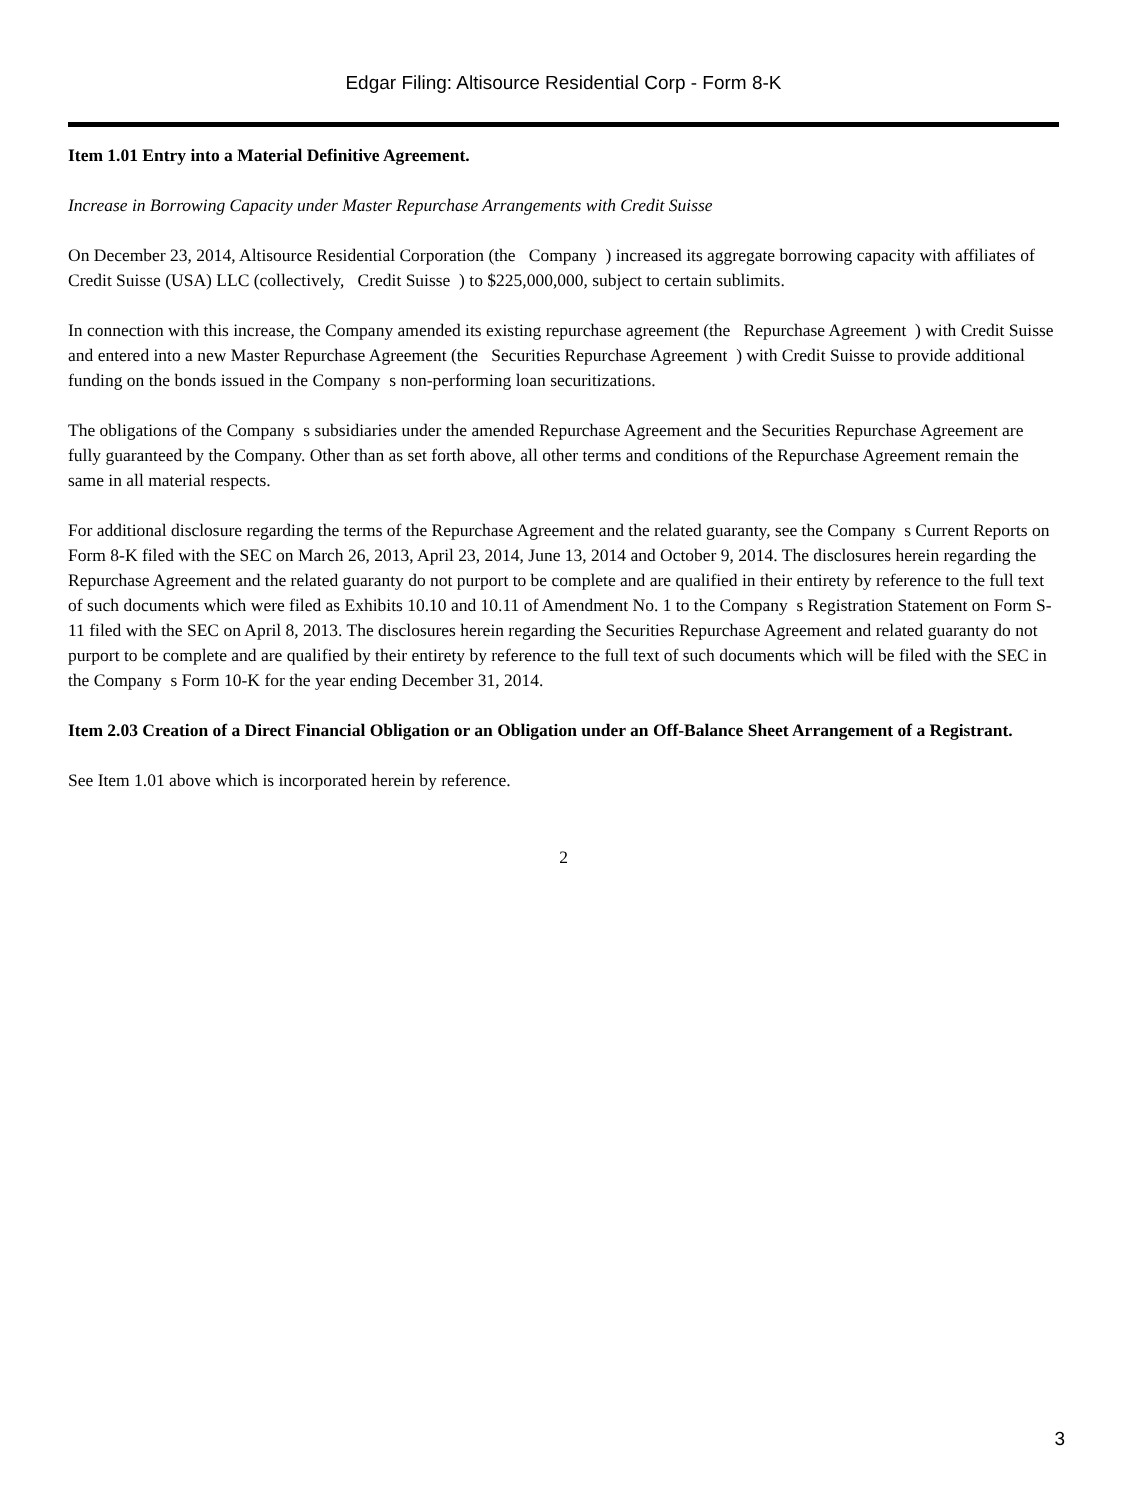Edgar Filing: Altisource Residential Corp - Form 8-K
Item 1.01 Entry into a Material Definitive Agreement.
Increase in Borrowing Capacity under Master Repurchase Arrangements with Credit Suisse
On December 23, 2014, Altisource Residential Corporation (the Company ) increased its aggregate borrowing capacity with affiliates of Credit Suisse (USA) LLC (collectively, Credit Suisse ) to $225,000,000, subject to certain sublimits.
In connection with this increase, the Company amended its existing repurchase agreement (the Repurchase Agreement ) with Credit Suisse and entered into a new Master Repurchase Agreement (the Securities Repurchase Agreement ) with Credit Suisse to provide additional funding on the bonds issued in the Company s non-performing loan securitizations.
The obligations of the Company s subsidiaries under the amended Repurchase Agreement and the Securities Repurchase Agreement are fully guaranteed by the Company. Other than as set forth above, all other terms and conditions of the Repurchase Agreement remain the same in all material respects.
For additional disclosure regarding the terms of the Repurchase Agreement and the related guaranty, see the Company s Current Reports on Form 8-K filed with the SEC on March 26, 2013, April 23, 2014, June 13, 2014 and October 9, 2014. The disclosures herein regarding the Repurchase Agreement and the related guaranty do not purport to be complete and are qualified in their entirety by reference to the full text of such documents which were filed as Exhibits 10.10 and 10.11 of Amendment No. 1 to the Company s Registration Statement on Form S-11 filed with the SEC on April 8, 2013. The disclosures herein regarding the Securities Repurchase Agreement and related guaranty do not purport to be complete and are qualified by their entirety by reference to the full text of such documents which will be filed with the SEC in the Company s Form 10-K for the year ending December 31, 2014.
Item 2.03 Creation of a Direct Financial Obligation or an Obligation under an Off-Balance Sheet Arrangement of a Registrant.
See Item 1.01 above which is incorporated herein by reference.
2
3